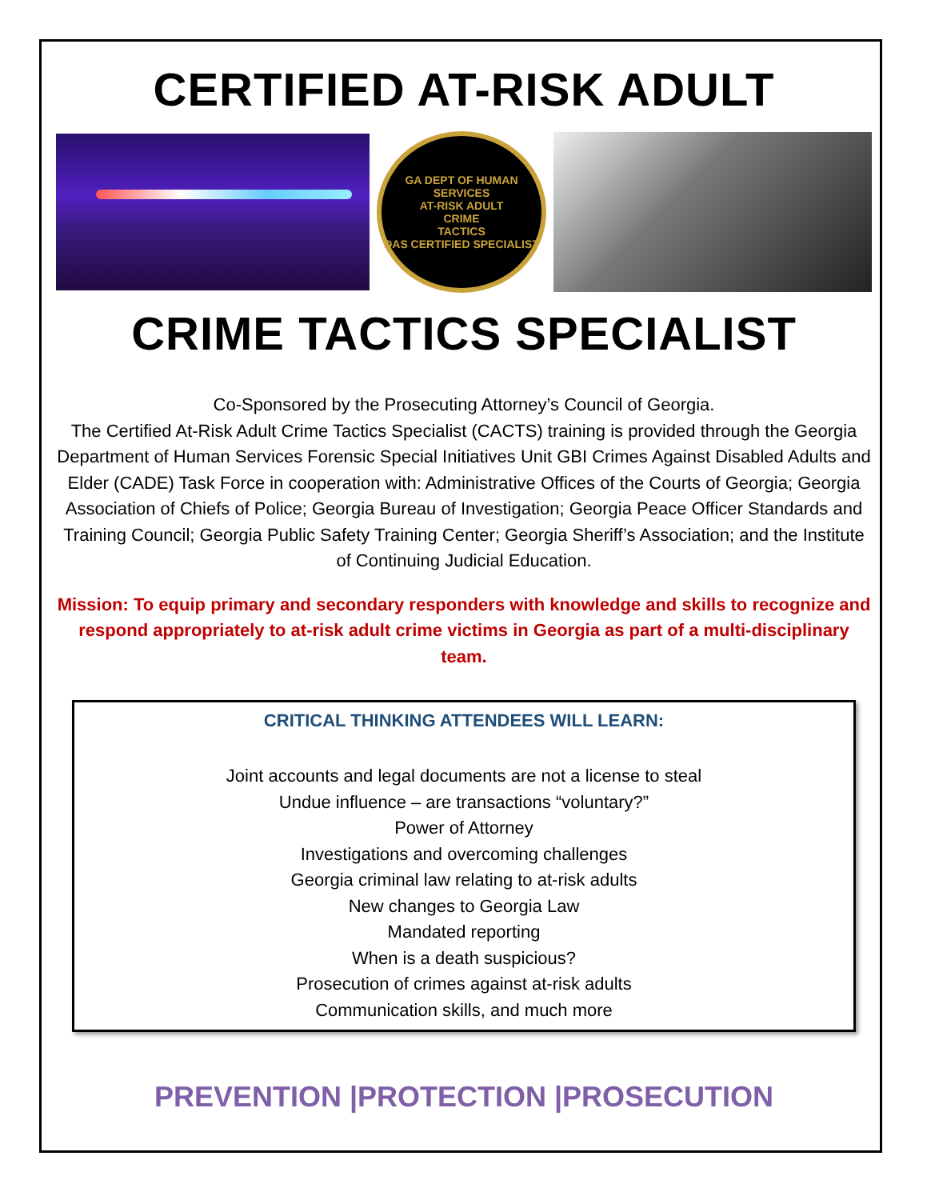CERTIFIED AT-RISK ADULT
GA DEPT OF HUMAN SERVICES
AT-RISK ADULT
CRIME
TACTICS
DAS CERTIFIED SPECIALIST
CRIME TACTICS SPECIALIST
Co-Sponsored by the Prosecuting Attorney’s Council of Georgia.
The Certified At-Risk Adult Crime Tactics Specialist (CACTS) training is provided through the Georgia Department of Human Services Forensic Special Initiatives Unit GBI Crimes Against Disabled Adults and Elder (CADE) Task Force in cooperation with: Administrative Offices of the Courts of Georgia; Georgia Association of Chiefs of Police; Georgia Bureau of Investigation; Georgia Peace Officer Standards and Training Council; Georgia Public Safety Training Center; Georgia Sheriff’s Association; and the Institute of Continuing Judicial Education.
Mission: To equip primary and secondary responders with knowledge and skills to recognize and respond appropriately to at-risk adult crime victims in Georgia as part of a multi-disciplinary team.
CRITICAL THINKING ATTENDEES WILL LEARN:
Joint accounts and legal documents are not a license to steal
Undue influence – are transactions “voluntary?”
Power of Attorney
Investigations and overcoming challenges
Georgia criminal law relating to at-risk adults
New changes to Georgia Law
Mandated reporting
When is a death suspicious?
Prosecution of crimes against at-risk adults
Communication skills, and much more
PREVENTION |PROTECTION |PROSECUTION